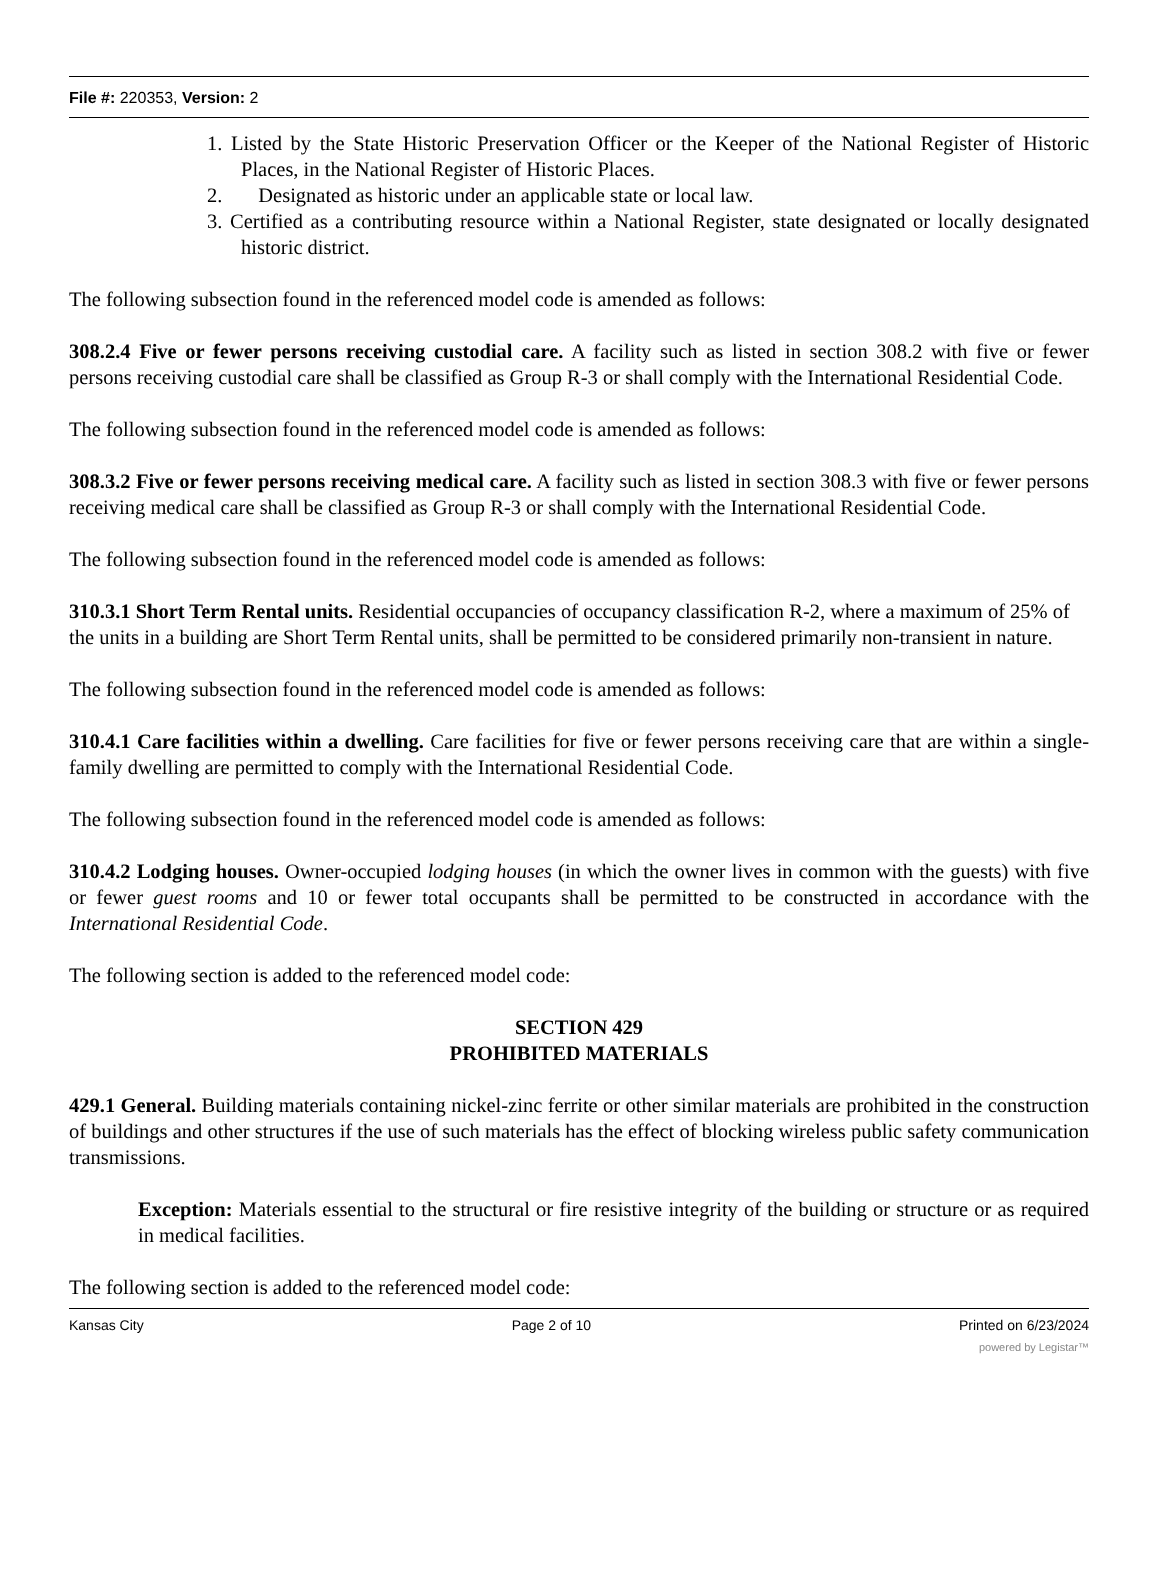File #: 220353, Version: 2
1. Listed by the State Historic Preservation Officer or the Keeper of the National Register of Historic Places, in the National Register of Historic Places.
2. Designated as historic under an applicable state or local law.
3. Certified as a contributing resource within a National Register, state designated or locally designated historic district.
The following subsection found in the referenced model code is amended as follows:
308.2.4 Five or fewer persons receiving custodial care. A facility such as listed in section 308.2 with five or fewer persons receiving custodial care shall be classified as Group R-3 or shall comply with the International Residential Code.
The following subsection found in the referenced model code is amended as follows:
308.3.2 Five or fewer persons receiving medical care. A facility such as listed in section 308.3 with five or fewer persons receiving medical care shall be classified as Group R-3 or shall comply with the International Residential Code.
The following subsection found in the referenced model code is amended as follows:
310.3.1 Short Term Rental units. Residential occupancies of occupancy classification R-2, where a maximum of 25% of the units in a building are Short Term Rental units, shall be permitted to be considered primarily non-transient in nature.
The following subsection found in the referenced model code is amended as follows:
310.4.1 Care facilities within a dwelling. Care facilities for five or fewer persons receiving care that are within a single-family dwelling are permitted to comply with the International Residential Code.
The following subsection found in the referenced model code is amended as follows:
310.4.2 Lodging houses. Owner-occupied lodging houses (in which the owner lives in common with the guests) with five or fewer guest rooms and 10 or fewer total occupants shall be permitted to be constructed in accordance with the International Residential Code.
The following section is added to the referenced model code:
SECTION 429
PROHIBITED MATERIALS
429.1 General. Building materials containing nickel-zinc ferrite or other similar materials are prohibited in the construction of buildings and other structures if the use of such materials has the effect of blocking wireless public safety communication transmissions.
Exception: Materials essential to the structural or fire resistive integrity of the building or structure or as required in medical facilities.
The following section is added to the referenced model code:
Kansas City Page 2 of 10 Printed on 6/23/2024
powered by Legistar™